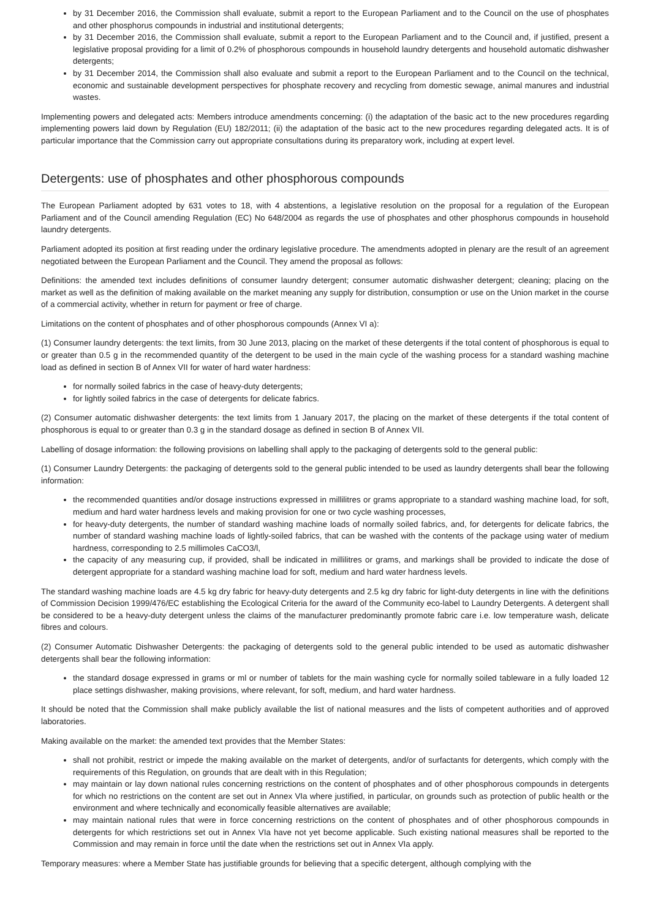by 31 December 2016, the Commission shall evaluate, submit a report to the European Parliament and to the Council on the use of phosphates and other phosphorus compounds in industrial and institutional detergents;
by 31 December 2016, the Commission shall evaluate, submit a report to the European Parliament and to the Council and, if justified, present a legislative proposal providing for a limit of 0.2% of phosphorous compounds in household laundry detergents and household automatic dishwasher detergents;
by 31 December 2014, the Commission shall also evaluate and submit a report to the European Parliament and to the Council on the technical, economic and sustainable development perspectives for phosphate recovery and recycling from domestic sewage, animal manures and industrial wastes.
Implementing powers and delegated acts: Members introduce amendments concerning: (i) the adaptation of the basic act to the new procedures regarding implementing powers laid down by Regulation (EU) 182/2011; (ii) the adaptation of the basic act to the new procedures regarding delegated acts. It is of particular importance that the Commission carry out appropriate consultations during its preparatory work, including at expert level.
Detergents: use of phosphates and other phosphorous compounds
The European Parliament adopted by 631 votes to 18, with 4 abstentions, a legislative resolution on the proposal for a regulation of the European Parliament and of the Council amending Regulation (EC) No 648/2004 as regards the use of phosphates and other phosphorus compounds in household laundry detergents.
Parliament adopted its position at first reading under the ordinary legislative procedure. The amendments adopted in plenary are the result of an agreement negotiated between the European Parliament and the Council. They amend the proposal as follows:
Definitions: the amended text includes definitions of consumer laundry detergent; consumer automatic dishwasher detergent; cleaning; placing on the market as well as the definition of making available on the market meaning any supply for distribution, consumption or use on the Union market in the course of a commercial activity, whether in return for payment or free of charge.
Limitations on the content of phosphates and of other phosphorous compounds (Annex VI a):
(1) Consumer laundry detergents: the text limits, from 30 June 2013, placing on the market of these detergents if the total content of phosphorous is equal to or greater than 0.5 g in the recommended quantity of the detergent to be used in the main cycle of the washing process for a standard washing machine load as defined in section B of Annex VII for water of hard water hardness:
for normally soiled fabrics in the case of heavy-duty detergents;
for lightly soiled fabrics in the case of detergents for delicate fabrics.
(2) Consumer automatic dishwasher detergents: the text limits from 1 January 2017, the placing on the market of these detergents if the total content of phosphorous is equal to or greater than 0.3 g in the standard dosage as defined in section B of Annex VII.
Labelling of dosage information: the following provisions on labelling shall apply to the packaging of detergents sold to the general public:
(1) Consumer Laundry Detergents: the packaging of detergents sold to the general public intended to be used as laundry detergents shall bear the following information:
the recommended quantities and/or dosage instructions expressed in millilitres or grams appropriate to a standard washing machine load, for soft, medium and hard water hardness levels and making provision for one or two cycle washing processes,
for heavy-duty detergents, the number of standard washing machine loads of normally soiled fabrics, and, for detergents for delicate fabrics, the number of standard washing machine loads of lightly-soiled fabrics, that can be washed with the contents of the package using water of medium hardness, corresponding to 2.5 millimoles CaCO3/l,
the capacity of any measuring cup, if provided, shall be indicated in millilitres or grams, and markings shall be provided to indicate the dose of detergent appropriate for a standard washing machine load for soft, medium and hard water hardness levels.
The standard washing machine loads are 4.5 kg dry fabric for heavy-duty detergents and 2.5 kg dry fabric for light-duty detergents in line with the definitions of Commission Decision 1999/476/EC establishing the Ecological Criteria for the award of the Community eco-label to Laundry Detergents. A detergent shall be considered to be a heavy-duty detergent unless the claims of the manufacturer predominantly promote fabric care i.e. low temperature wash, delicate fibres and colours.
(2) Consumer Automatic Dishwasher Detergents: the packaging of detergents sold to the general public intended to be used as automatic dishwasher detergents shall bear the following information:
the standard dosage expressed in grams or ml or number of tablets for the main washing cycle for normally soiled tableware in a fully loaded 12 place settings dishwasher, making provisions, where relevant, for soft, medium, and hard water hardness.
It should be noted that the Commission shall make publicly available the list of national measures and the lists of competent authorities and of approved laboratories.
Making available on the market: the amended text provides that the Member States:
shall not prohibit, restrict or impede the making available on the market of detergents, and/or of surfactants for detergents, which comply with the requirements of this Regulation, on grounds that are dealt with in this Regulation;
may maintain or lay down national rules concerning restrictions on the content of phosphates and of other phosphorous compounds in detergents for which no restrictions on the content are set out in Annex VIa where justified, in particular, on grounds such as protection of public health or the environment and where technically and economically feasible alternatives are available;
may maintain national rules that were in force concerning restrictions on the content of phosphates and of other phosphorous compounds in detergents for which restrictions set out in Annex VIa have not yet become applicable. Such existing national measures shall be reported to the Commission and may remain in force until the date when the restrictions set out in Annex VIa apply.
Temporary measures: where a Member State has justifiable grounds for believing that a specific detergent, although complying with the